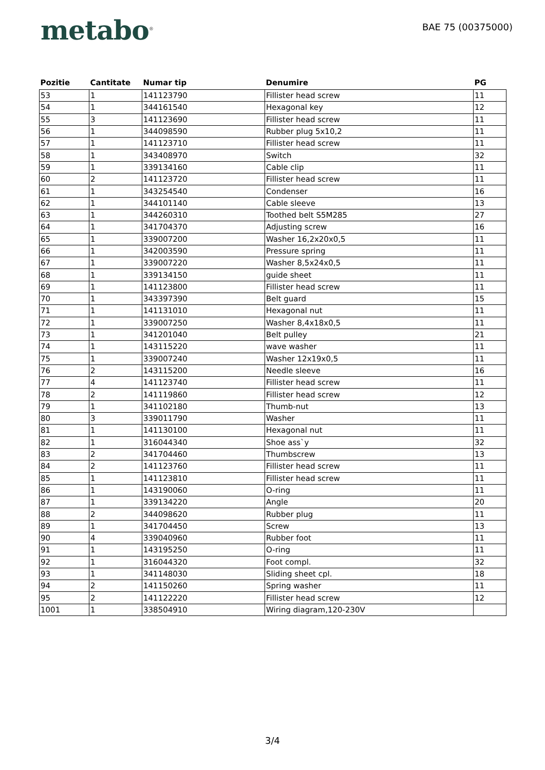metabo<sup>®</sup>
BAE 75 (00375000)
| Pozitie | Cantitate | Numar tip | Denumire | PG |
| --- | --- | --- | --- | --- |
| 53 | 1 | 141123790 | Fillister head screw | 11 |
| 54 | 1 | 344161540 | Hexagonal key | 12 |
| 55 | 3 | 141123690 | Fillister head screw | 11 |
| 56 | 1 | 344098590 | Rubber plug 5x10,2 | 11 |
| 57 | 1 | 141123710 | Fillister head screw | 11 |
| 58 | 1 | 343408970 | Switch | 32 |
| 59 | 1 | 339134160 | Cable clip | 11 |
| 60 | 2 | 141123720 | Fillister head screw | 11 |
| 61 | 1 | 343254540 | Condenser | 16 |
| 62 | 1 | 344101140 | Cable sleeve | 13 |
| 63 | 1 | 344260310 | Toothed belt S5M285 | 27 |
| 64 | 1 | 341704370 | Adjusting screw | 16 |
| 65 | 1 | 339007200 | Washer 16,2x20x0,5 | 11 |
| 66 | 1 | 342003590 | Pressure spring | 11 |
| 67 | 1 | 339007220 | Washer 8,5x24x0,5 | 11 |
| 68 | 1 | 339134150 | guide sheet | 11 |
| 69 | 1 | 141123800 | Fillister head screw | 11 |
| 70 | 1 | 343397390 | Belt guard | 15 |
| 71 | 1 | 141131010 | Hexagonal nut | 11 |
| 72 | 1 | 339007250 | Washer 8,4x18x0,5 | 11 |
| 73 | 1 | 341201040 | Belt pulley | 21 |
| 74 | 1 | 143115220 | wave washer | 11 |
| 75 | 1 | 339007240 | Washer 12x19x0,5 | 11 |
| 76 | 2 | 143115200 | Needle sleeve | 16 |
| 77 | 4 | 141123740 | Fillister head screw | 11 |
| 78 | 2 | 141119860 | Fillister head screw | 12 |
| 79 | 1 | 341102180 | Thumb-nut | 13 |
| 80 | 3 | 339011790 | Washer | 11 |
| 81 | 1 | 141130100 | Hexagonal nut | 11 |
| 82 | 1 | 316044340 | Shoe ass`y | 32 |
| 83 | 2 | 341704460 | Thumbscrew | 13 |
| 84 | 2 | 141123760 | Fillister head screw | 11 |
| 85 | 1 | 141123810 | Fillister head screw | 11 |
| 86 | 1 | 143190060 | O-ring | 11 |
| 87 | 1 | 339134220 | Angle | 20 |
| 88 | 2 | 344098620 | Rubber plug | 11 |
| 89 | 1 | 341704450 | Screw | 13 |
| 90 | 4 | 339040960 | Rubber foot | 11 |
| 91 | 1 | 143195250 | O-ring | 11 |
| 92 | 1 | 316044320 | Foot compl. | 32 |
| 93 | 1 | 341148030 | Sliding sheet cpl. | 18 |
| 94 | 2 | 141150260 | Spring washer | 11 |
| 95 | 2 | 141122220 | Fillister head screw | 12 |
| 1001 | 1 | 338504910 | Wiring diagram,120-230V | |
3/4